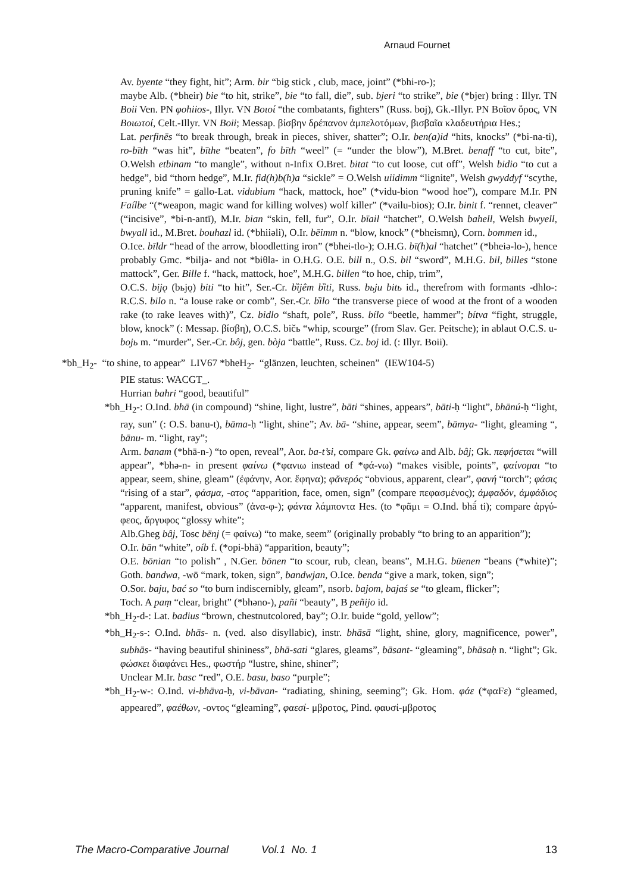Arnaud Fournet
Av. byente “they fight, hit”; Arm. bir “big stick , club, mace, joint” (*bhi-ro-);
maybe Alb. (*bheir) bie “to hit, strike”, bie “to fall, die”, sub. bjeri “to strike”, bie (*bjer) bring : Illyr. TN Boii Ven. PN φohiios-, Illyr. VN Βοιοί “the combatants, fighters” (Russ. boj), Gk.-Illyr. PN Βοῖον ὄρος, VN Βοιωτοί, Celt.-Illyr. VN Boii; Messap. βίσβην δρέπανον ἀμπελοτόμων, βισβαῖα κλαδευτήρια Hes.;
Lat. perfinēs “to break through, break in pieces, shiver, shatter”; O.Ir. ben(a)id “hits, knocks” (*bi-na-ti), ro-bīth “was hit”, bīthe “beaten”, fo bīth “weel” (= “under the blow”), M.Bret. benaff “to cut, bite”, O.Welsh etbinam “to mangle”, without n-Infix O.Bret. bitat “to cut loose, cut off”, Welsh bidio “to cut a hedge”, bid “thorn hedge”, M.Ir. fid(h)b(h)a “sickle” = O.Welsh uiidimm “lignite”, Welsh gwyddyf “scythe, pruning knife” = gallo-Lat. vidubium “hack, mattock, hoe” (*vidu-bion “wood hoe”), compare M.Ir. PN Faílbe “(*weapon, magic wand for killing wolves) wolf killer” (*vailu-bios); O.Ir. binit f. “rennet, cleaver” (“incisive”, *bi-n-antī), M.Ir. bian “skin, fell, fur”, O.Ir. bīail “hatchet”, O.Welsh bahell, Welsh bwyell, bwyall id., M.Bret. bouhazl id. (*bhiiəli), O.Ir. bēimm n. “blow, knock” (*bheismn̥), Corn. bommen id.,
O.Ice. bīldr “head of the arrow, bloodletting iron” (*bhei-tlo-); O.H.G. bī(h)al “hatchet” (*bheiə-lo-), hence probably Gmc. *bilja- and not *biθla- in O.H.G. O.E. bill n., O.S. bil “sword”, M.H.G. bil, billes “stone mattock”, Ger. Bille f. “hack, mattock, hoe”, M.H.G. billen “to hoe, chip, trim”,
O.C.S. bijǫ (bьjǫ) biti “to hit”, Ser.-Cr. bȉjêm bȉti, Russ. bьju bitь id., therefrom with formants -dhlo-: R.C.S. bilo n. “a louse rake or comb”, Ser.-Cr. bȉlo “the transverse piece of wood at the front of a wooden rake (to rake leaves with)”, Cz. bidlo “shaft, pole”, Russ. bílo “beetle, hammer”; bítva “fight, struggle, blow, knock” (: Messap. βίσβη), O.C.S. bičь “whip, scourge” (from Slav. Ger. Peitsche); in ablaut O.C.S. u-bojь m. “murder”, Ser.-Cr. bôj, gen. bòja “battle”, Russ. Cz. boj id. (: Illyr. Boii).
*bh_H<sub>2</sub>- “to shine, to appear” LIV67 *bheH<sub>2</sub>- “glänzen, leuchten, scheinen” (IEW104-5)
PIE status: WACGT_.
Hurrian bahri “good, beautiful”
*bh_H<sub>2</sub>-: O.Ind. bhā (in compound) “shine, light, lustre”, bāti “shines, appears”, bāti-ḥ “light”, bhānú-ḥ “light, ray, sun” (: O.S. banu-t), bāma-ḥ “light, shine”; Av. bā- “shine, appear, seem”, bāmya- “light, gleaming “, bānu- m. “light, ray”;
Arm. banam (*bhā-n-) “to open, reveal”, Aor. ba-t’si, compare Gk. φαίνω and Alb. bâj; Gk. πεφήσεται “will appear”, *bhə-n- in present φαίνω (*φανιω instead of *φά-νω) “makes visible, points”, φαίνομαι “to appear, seem, shine, gleam” (ἐφάνην, Aor. ἔφηνα); φᾰνερός “obvious, apparent, clear”, φανή “torch”; φάσις “rising of a star”, φάσμα, -ατος “apparition, face, omen, sign” (compare πεφασμένος); ἀμφαδόν, ἀμφάδιος “apparent, manifest, obvious” (ἀνα-φ-); φάντα λάμποντα Hes. (to *φᾶμι = O.Ind. bhā́ ti); compare ἀργύ-φεος, ἄργυφος “glossy white”;
Alb.Gheg bâj, Tosc bënj (= φαίνω) “to make, seem” (originally probably “to bring to an apparition”);
O.Ir. bān “white”, oíb f. (*opi-bhā) “apparition, beauty”;
O.E. bōnian “to polish” , N.Ger. bōnen “to scour, rub, clean, beans”, M.H.G. büenen “beans (*white)”; Goth. bandwa, -wō “mark, token, sign”, bandwjan, O.Ice. benda “give a mark, token, sign”;
O.Sor. baju, bać so “to burn indiscernibly, gleam”, nsorb. bajom, bajaś se “to gleam, flicker”;
Toch. A paṃ “clear, bright” (*bhəno-), pañi “beauty”, B peñijo id.
*bh_H<sub>2</sub>-d-: Lat. badius “brown, chestnutcolored, bay”; O.Ir. buide “gold, yellow”;
*bh_H<sub>2</sub>-s-: O.Ind. bhās- n. (ved. also disyllabic), instr. bhāsā “light, shine, glory, magnificence, power”, subhās- “having beautiful shininess”, bhā-sati “glares, gleams”, bāsant- “gleaming”, bhāsaḥ n. “light”; Gk. φώσκει διαφάνει Hes., φωστήρ “lustre, shine, shiner”;
Unclear M.Ir. basc “red”, O.E. basu, baso “purple”;
*bh_H<sub>2</sub>-w-: O.Ind. vi-bhāva-ḥ, vi-bāvan- “radiating, shining, seeming”; Gk. Hom. φάε (*φαFε) “gleamed, appeared”, φαέθων, -οντος “gleaming”, φαεσί- μβροτος, Pind. φαυσί-μβροτος
The Macro-Comparative Journal Vol.1 No. 1 13